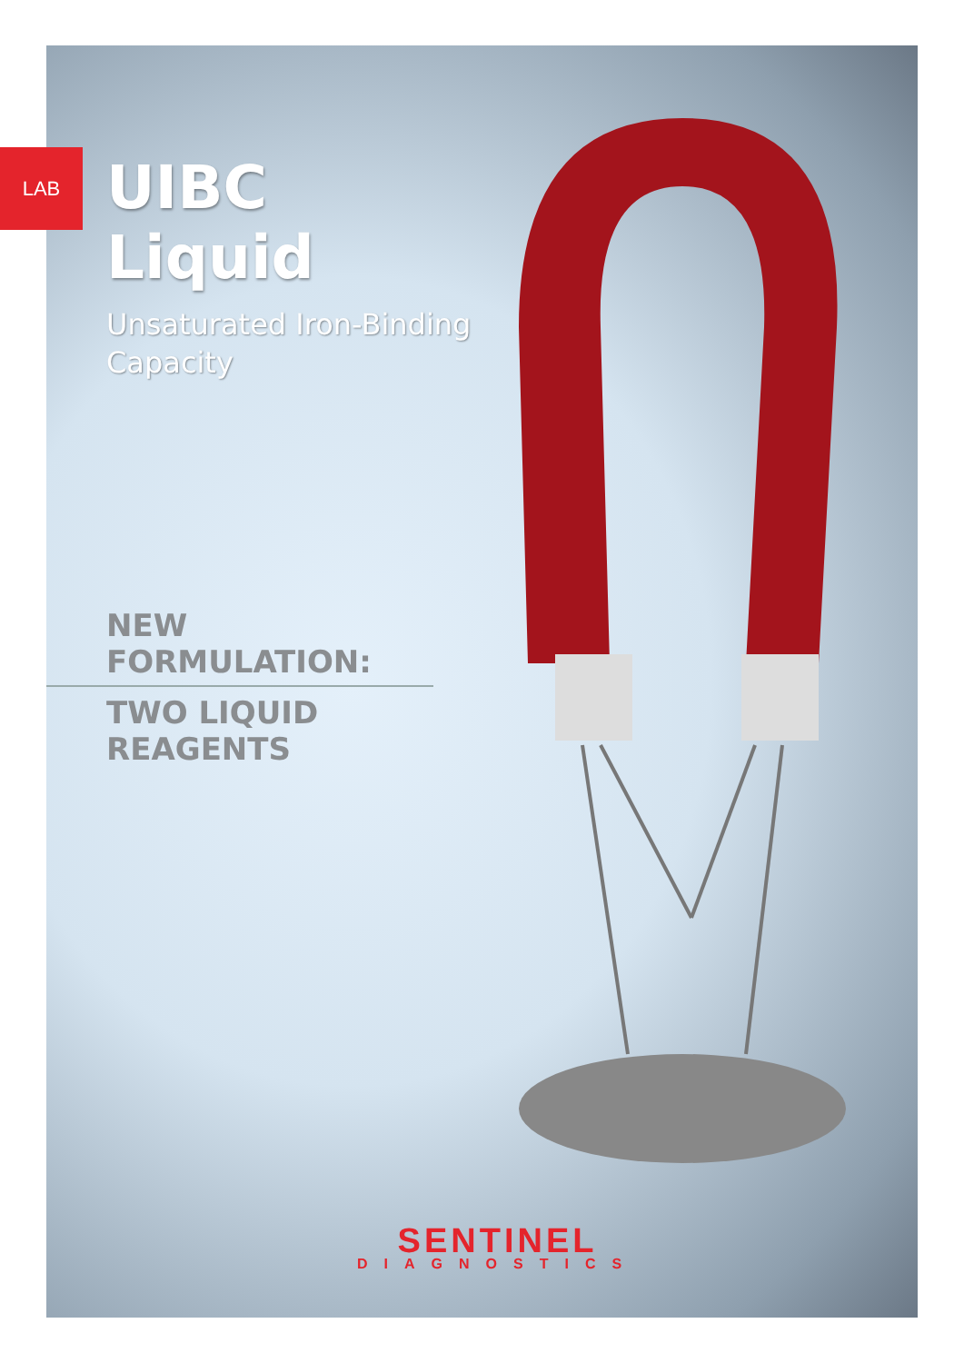LAB
UIBC Liquid
Unsaturated Iron-Binding Capacity
NEW FORMULATION:
TWO LIQUID REAGENTS
SENTINEL
DIAGNOSTICS